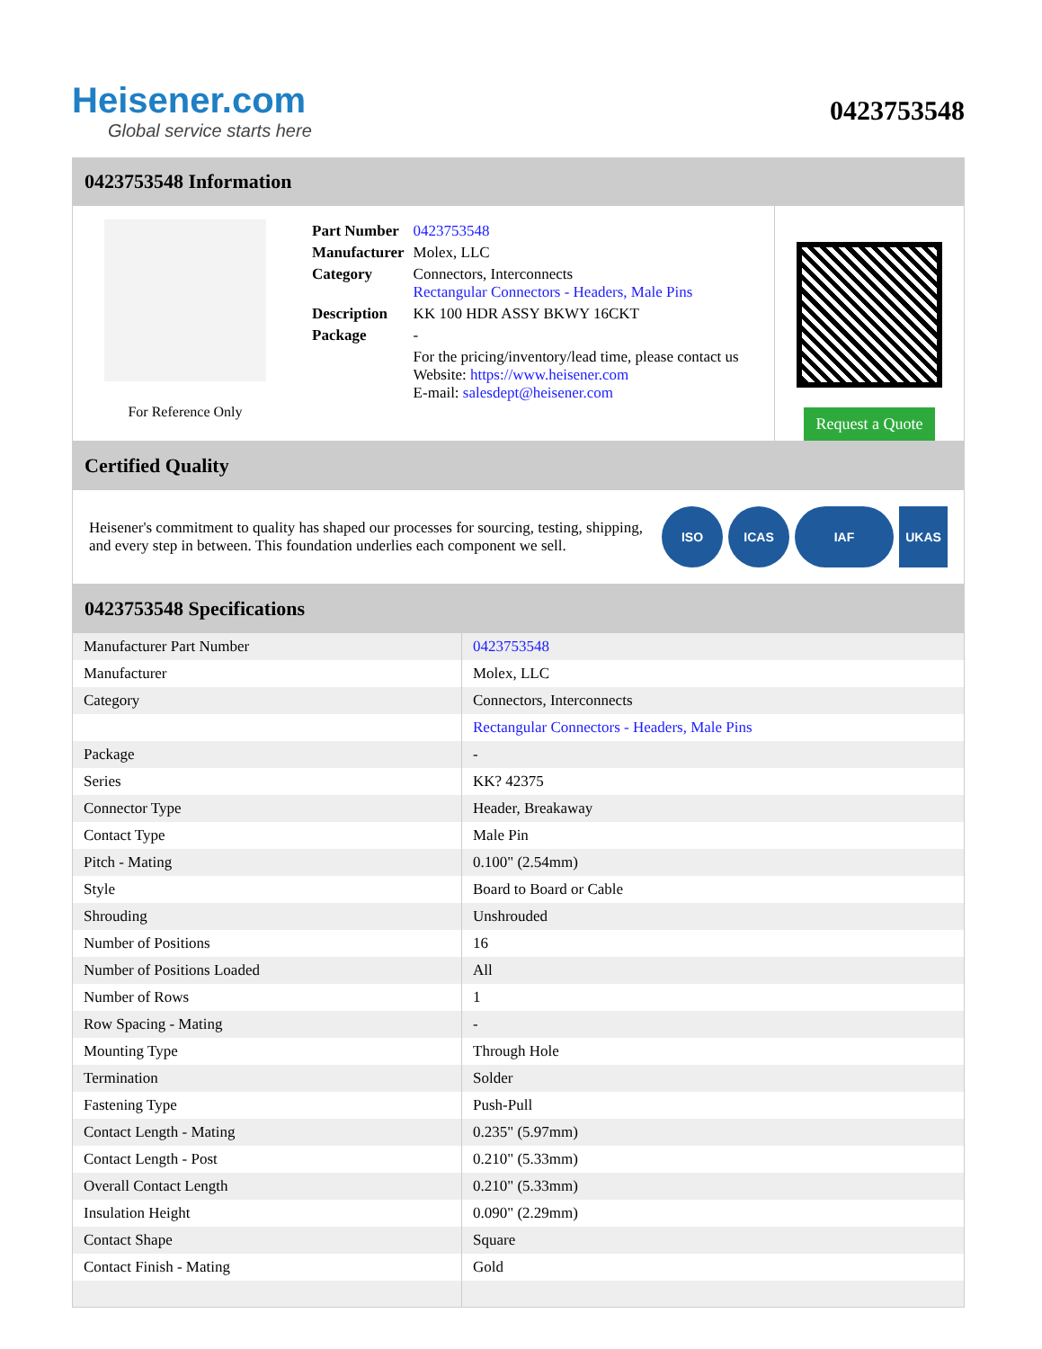Heisener.com
Global service starts here
0423753548
0423753548 Information
For Reference Only
| Part Number | 0423753548 |
| Manufacturer | Molex, LLC |
| Category | Connectors, Interconnects Rectangular Connectors - Headers, Male Pins |
| Description | KK 100 HDR ASSY BKWY 16CKT |
| Package | - |
| | For the pricing/inventory/lead time, please contact us Website: https://www.heisener.com E-mail: salesdept@heisener.com |
Request a Quote
Certified Quality
Heisener's commitment to quality has shaped our processes for sourcing, testing, shipping, and every step in between. This foundation underlies each component we sell.
ISO ICAS IAF UKAS
0423753548 Specifications
| Manufacturer Part Number | 0423753548 |
| Manufacturer | Molex, LLC |
| Category | Connectors, Interconnects |
| | Rectangular Connectors - Headers, Male Pins |
| Package | - |
| Series | KK? 42375 |
| Connector Type | Header, Breakaway |
| Contact Type | Male Pin |
| Pitch - Mating | 0.100" (2.54mm) |
| Style | Board to Board or Cable |
| Shrouding | Unshrouded |
| Number of Positions | 16 |
| Number of Positions Loaded | All |
| Number of Rows | 1 |
| Row Spacing - Mating | - |
| Mounting Type | Through Hole |
| Termination | Solder |
| Fastening Type | Push-Pull |
| Contact Length - Mating | 0.235" (5.97mm) |
| Contact Length - Post | 0.210" (5.33mm) |
| Overall Contact Length | 0.210" (5.33mm) |
| Insulation Height | 0.090" (2.29mm) |
| Contact Shape | Square |
| Contact Finish - Mating | Gold |